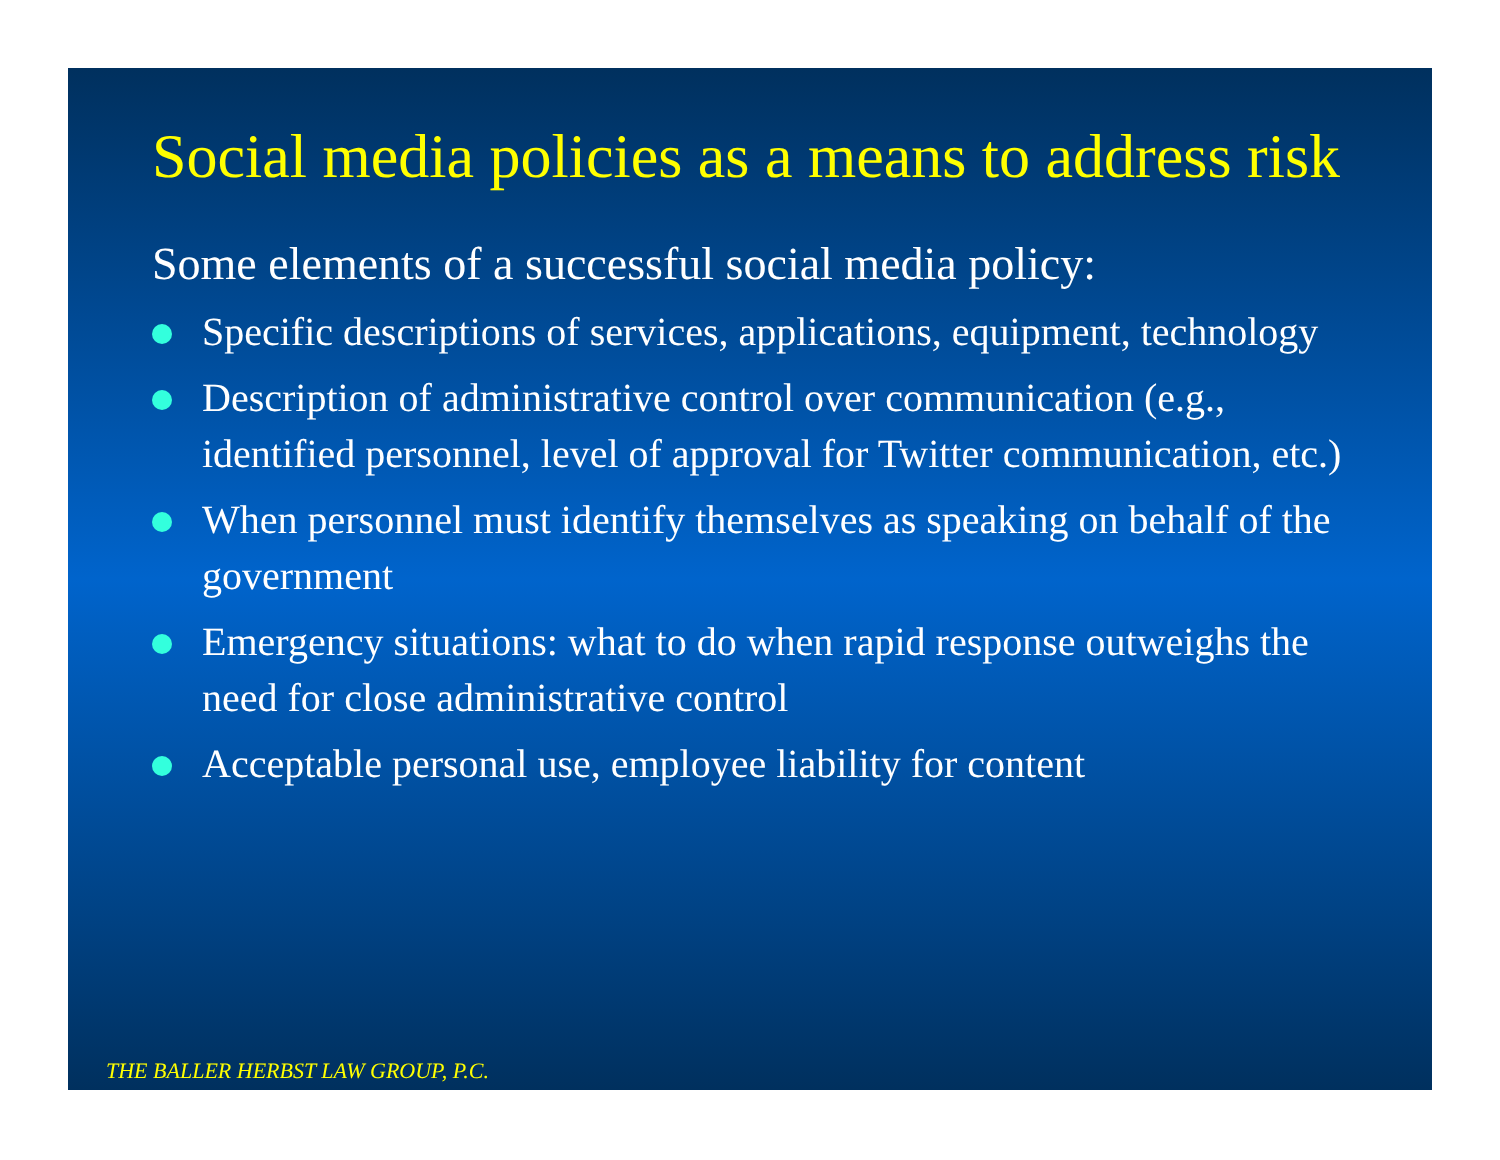Social media policies as a means to address risk
Some elements of a successful social media policy:
Specific descriptions of services, applications, equipment, technology
Description of administrative control over communication (e.g., identified personnel, level of approval for Twitter communication, etc.)
When personnel must identify themselves as speaking on behalf of the government
Emergency situations: what to do when rapid response outweighs the need for close administrative control
Acceptable personal use, employee liability for content
THE BALLER HERBST LAW GROUP, P.C.